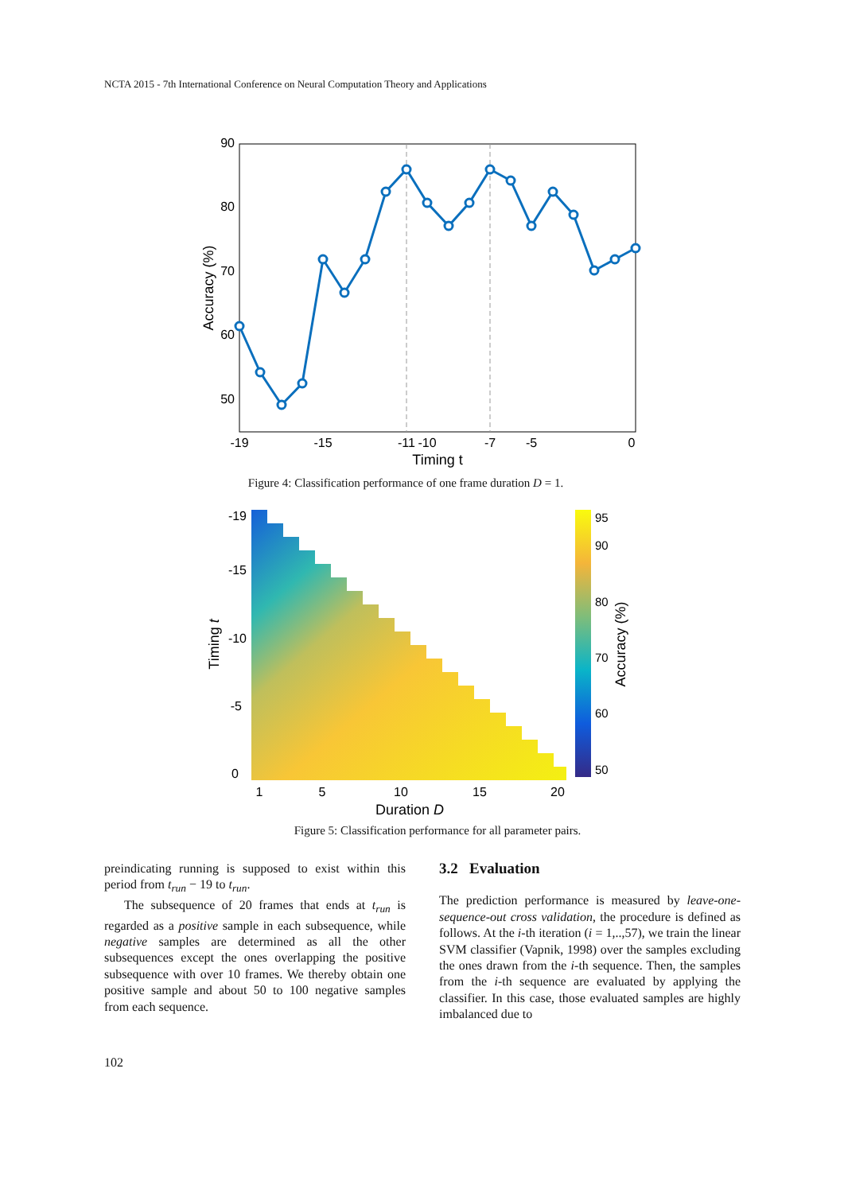NCTA 2015 - 7th International Conference on Neural Computation Theory and Applications
90
80
70
60
50
-19
-15
-11
-10
-7
-5
0
Timing t
Accuracy (%)
Figure 4: Classification performance of one frame duration D = 1.
-19
-15
-10
-5
0
1
5
10
15
20
Duration D
Timing t
95
90
80
70
60
50
Accuracy (%)
Figure 5: Classification performance for all parameter pairs.
preindicating running is supposed to exist within this period from t<sub>run</sub> − 19 to t<sub>run</sub>.
The subsequence of 20 frames that ends at t<sub>run</sub> is regarded as a positive sample in each subsequence, while negative samples are determined as all the other subsequences except the ones overlapping the positive subsequence with over 10 frames. We thereby obtain one positive sample and about 50 to 100 negative samples from each sequence.
3.2 Evaluation
The prediction performance is measured by leave-one-sequence-out cross validation, the procedure is defined as follows. At the i-th iteration (i = 1,..,57), we train the linear SVM classifier (Vapnik, 1998) over the samples excluding the ones drawn from the i-th sequence. Then, the samples from the i-th sequence are evaluated by applying the classifier. In this case, those evaluated samples are highly imbalanced due to
102